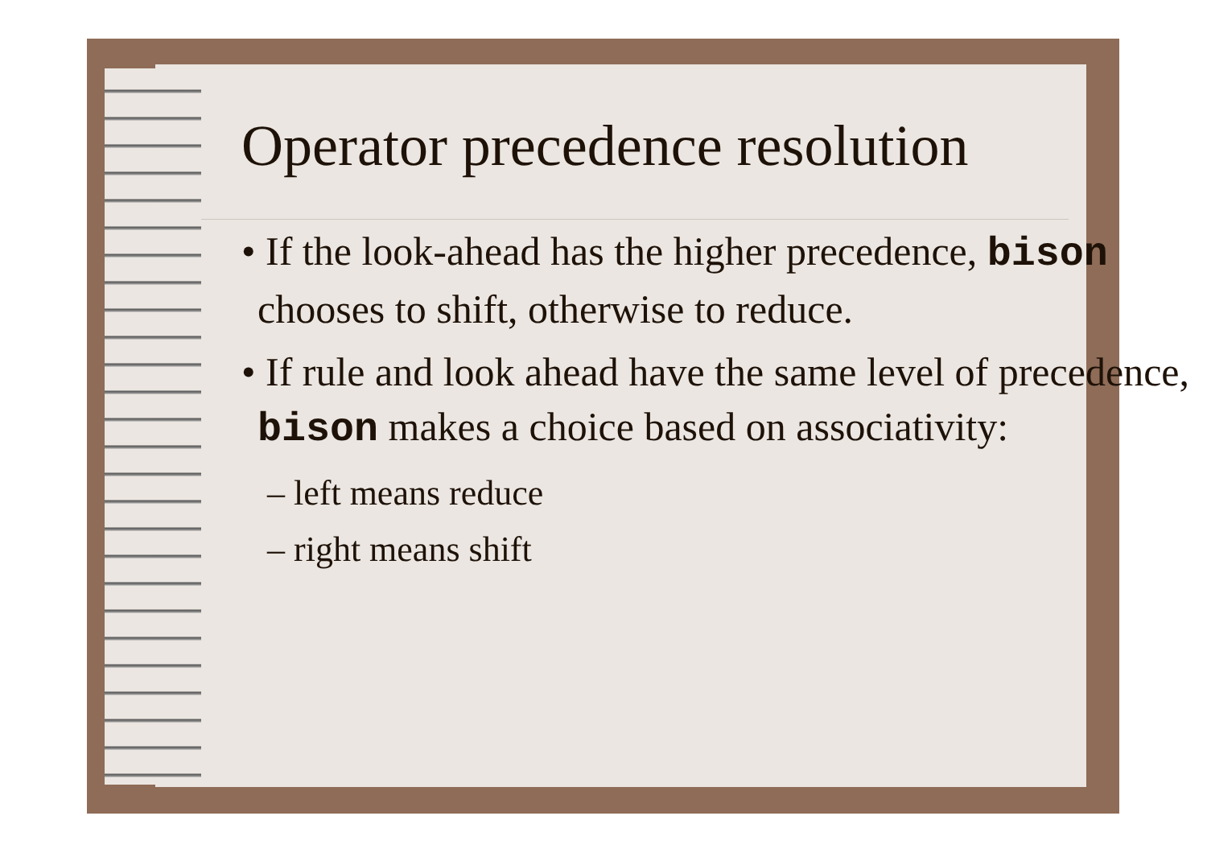Operator precedence resolution
• If the look-ahead has the higher precedence, bison chooses to shift, otherwise to reduce.
• If rule and look ahead have the same level of precedence, bison makes a choice based on associativity:
– left means reduce
– right means shift